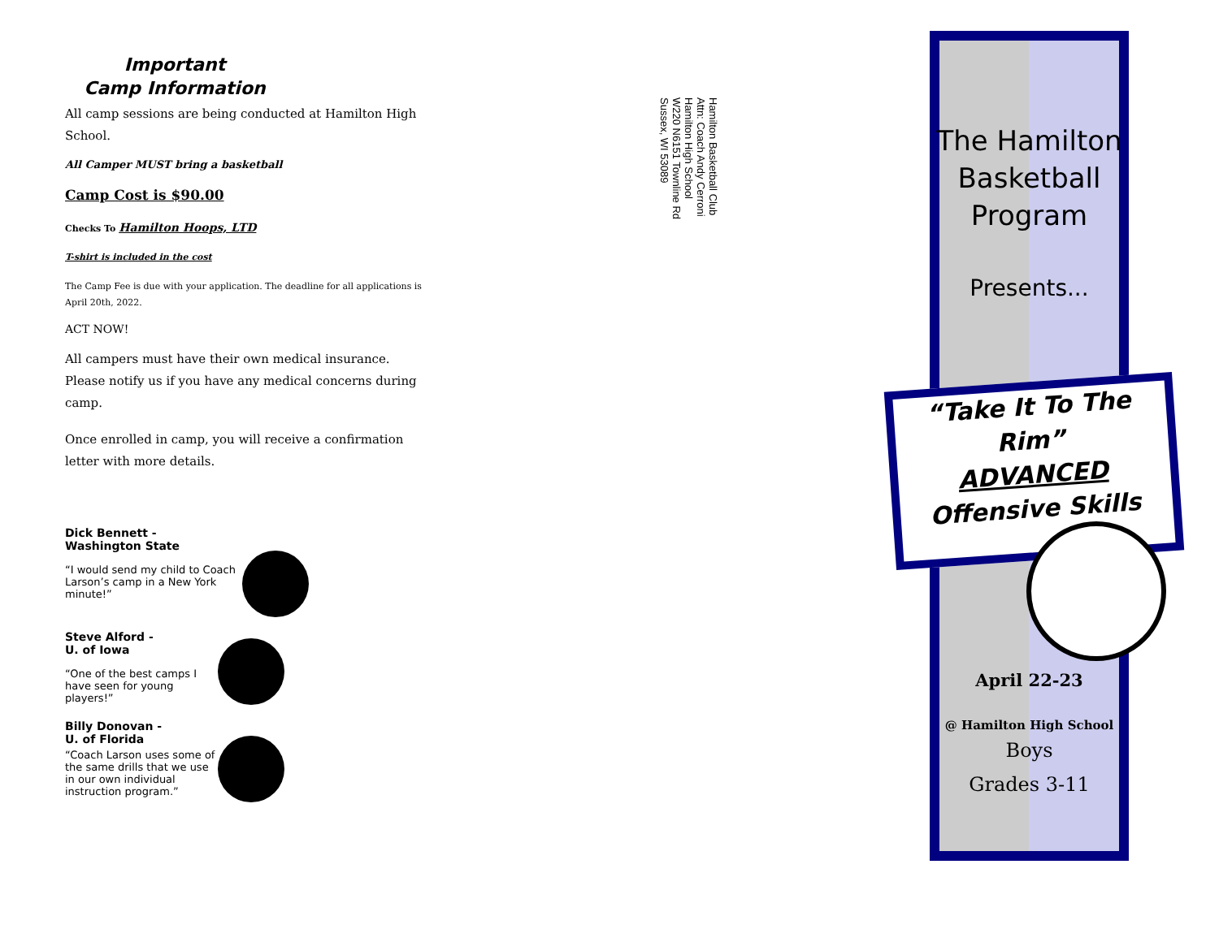Important
Camp Information
All camp sessions are being conducted at Hamilton High School.
All Camper MUST bring a basketball
Camp Cost is $90.00
Checks To Hamilton Hoops, LTD
T-shirt is included in the cost
The Camp Fee is due with your application. The deadline for all applications is April 20th, 2022.
ACT NOW!
All campers must have their own medical insurance. Please notify us if you have any medical concerns during camp.
Once enrolled in camp, you will receive a confirmation letter with more details.
Dick Bennett -
Washington State
“I would send my child to Coach Larson’s camp in a New York minute!”
Steve Alford -
U. of Iowa
“One of the best camps I have seen for young players!”
Billy Donovan -
U. of Florida
“Coach Larson uses some of the same drills that we use in our own individual instruction program.”
Hamilton Basketball Club
Attn: Coach Andy Cerroni
Hamilton High School
W220 N6151 Townline Rd
Sussex, WI 53089
The Hamilton
Basketball
Program
Presents...
“Take It To The Rim”
ADVANCED
Offensive Skills
April 22-23
@ Hamilton High School
Boys
Grades 3-11